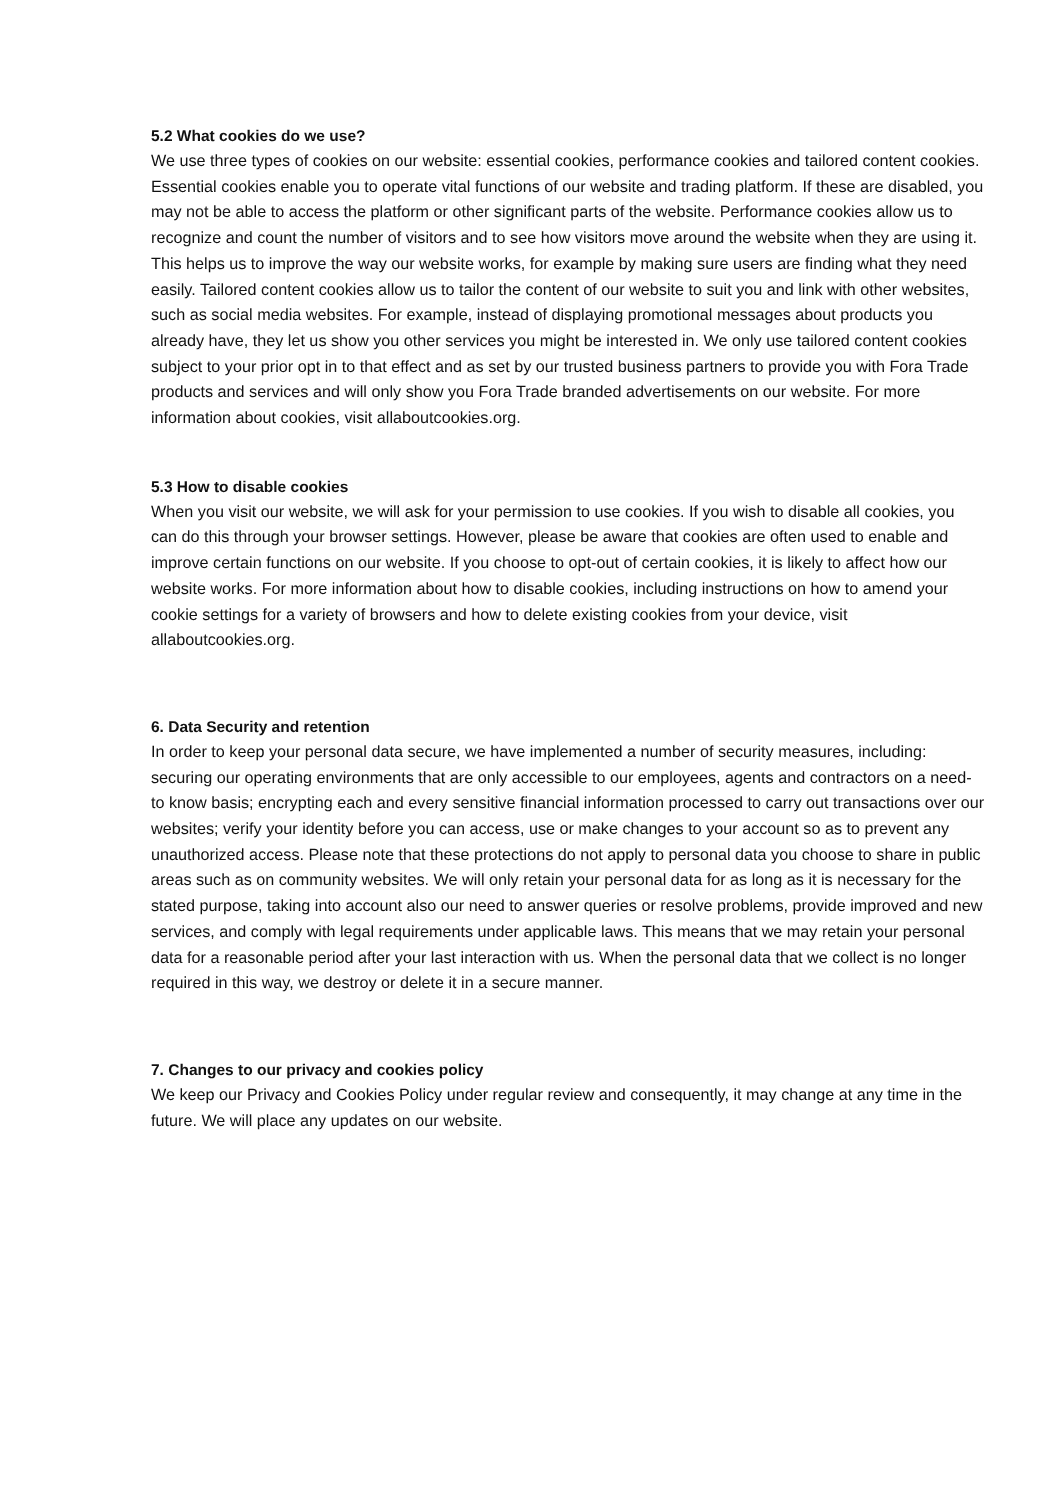5.2 What cookies do we use?
We use three types of cookies on our website: essential cookies, performance cookies and tailored content cookies. Essential cookies enable you to operate vital functions of our website and trading platform. If these are disabled, you may not be able to access the platform or other significant parts of the website. Performance cookies allow us to recognize and count the number of visitors and to see how visitors move around the website when they are using it. This helps us to improve the way our website works, for example by making sure users are finding what they need easily. Tailored content cookies allow us to tailor the content of our website to suit you and link with other websites, such as social media websites. For example, instead of displaying promotional messages about products you already have, they let us show you other services you might be interested in. We only use tailored content cookies subject to your prior opt in to that effect and as set by our trusted business partners to provide you with Fora Trade products and services and will only show you Fora Trade branded advertisements on our website. For more information about cookies, visit allaboutcookies.org.
5.3 How to disable cookies
When you visit our website, we will ask for your permission to use cookies. If you wish to disable all cookies, you can do this through your browser settings. However, please be aware that cookies are often used to enable and improve certain functions on our website. If you choose to opt-out of certain cookies, it is likely to affect how our website works. For more information about how to disable cookies, including instructions on how to amend your cookie settings for a variety of browsers and how to delete existing cookies from your device, visit allaboutcookies.org.
6. Data Security and retention
In order to keep your personal data secure, we have implemented a number of security measures, including: securing our operating environments that are only accessible to our employees, agents and contractors on a need-to know basis; encrypting each and every sensitive financial information processed to carry out transactions over our websites; verify your identity before you can access, use or make changes to your account so as to prevent any unauthorized access. Please note that these protections do not apply to personal data you choose to share in public areas such as on community websites. We will only retain your personal data for as long as it is necessary for the stated purpose, taking into account also our need to answer queries or resolve problems, provide improved and new services, and comply with legal requirements under applicable laws. This means that we may retain your personal data for a reasonable period after your last interaction with us. When the personal data that we collect is no longer required in this way, we destroy or delete it in a secure manner.
7. Changes to our privacy and cookies policy
We keep our Privacy and Cookies Policy under regular review and consequently, it may change at any time in the future. We will place any updates on our website.